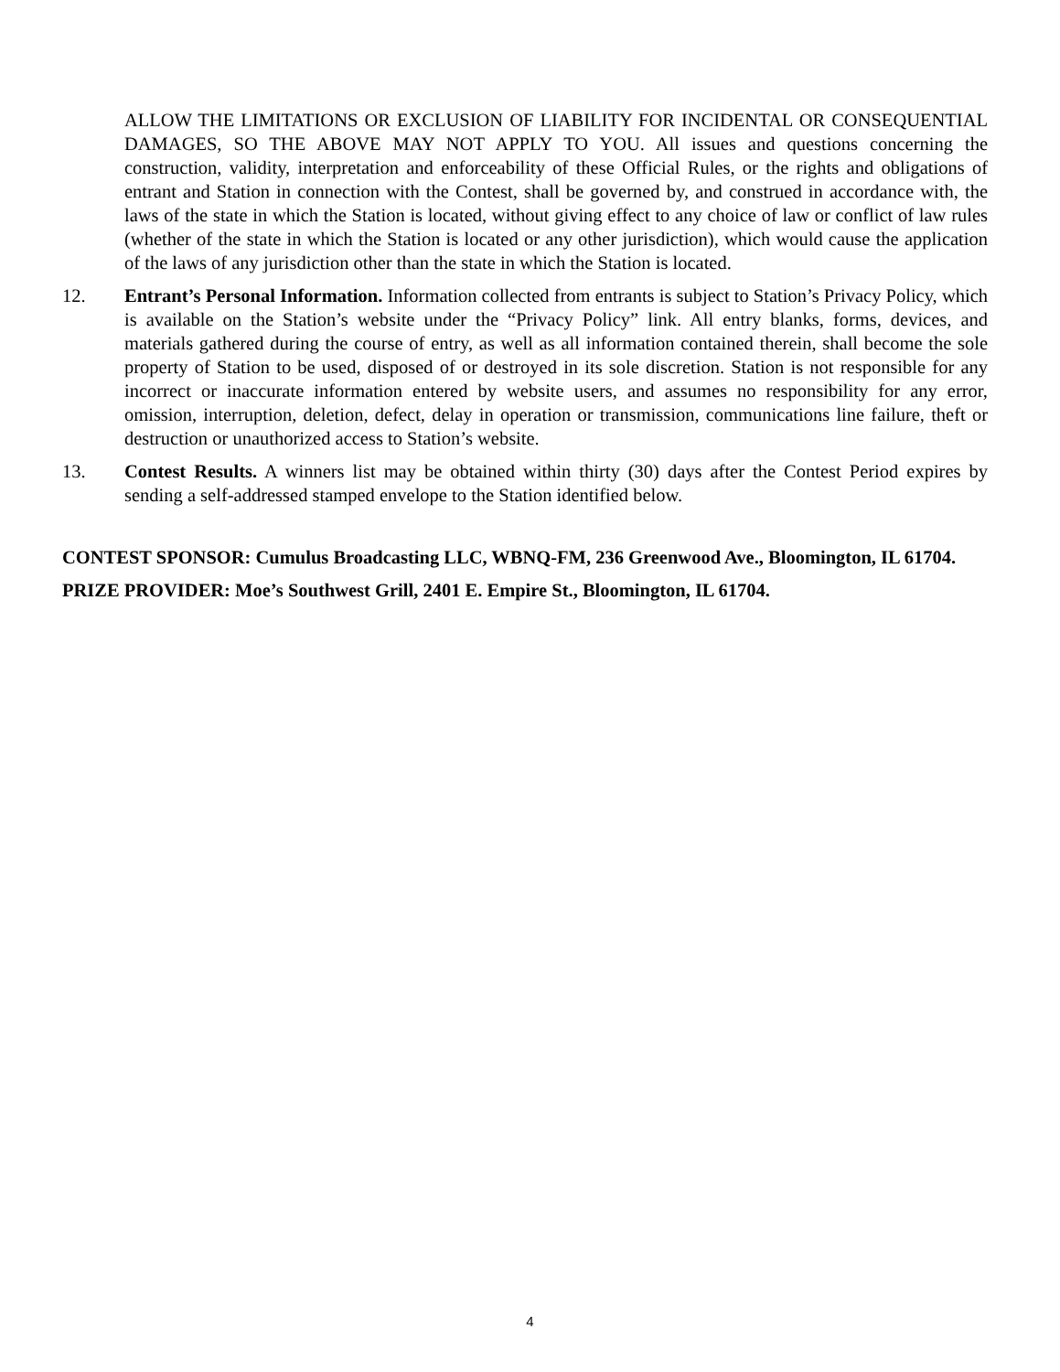ALLOW THE LIMITATIONS OR EXCLUSION OF LIABILITY FOR INCIDENTAL OR CONSEQUENTIAL DAMAGES, SO THE ABOVE MAY NOT APPLY TO YOU. All issues and questions concerning the construction, validity, interpretation and enforceability of these Official Rules, or the rights and obligations of entrant and Station in connection with the Contest, shall be governed by, and construed in accordance with, the laws of the state in which the Station is located, without giving effect to any choice of law or conflict of law rules (whether of the state in which the Station is located or any other jurisdiction), which would cause the application of the laws of any jurisdiction other than the state in which the Station is located.
12. Entrant’s Personal Information. Information collected from entrants is subject to Station’s Privacy Policy, which is available on the Station’s website under the “Privacy Policy” link. All entry blanks, forms, devices, and materials gathered during the course of entry, as well as all information contained therein, shall become the sole property of Station to be used, disposed of or destroyed in its sole discretion. Station is not responsible for any incorrect or inaccurate information entered by website users, and assumes no responsibility for any error, omission, interruption, deletion, defect, delay in operation or transmission, communications line failure, theft or destruction or unauthorized access to Station’s website.
13. Contest Results. A winners list may be obtained within thirty (30) days after the Contest Period expires by sending a self-addressed stamped envelope to the Station identified below.
CONTEST SPONSOR: Cumulus Broadcasting LLC, WBNQ-FM, 236 Greenwood Ave., Bloomington, IL 61704.
PRIZE PROVIDER: Moe’s Southwest Grill, 2401 E. Empire St., Bloomington, IL 61704.
4